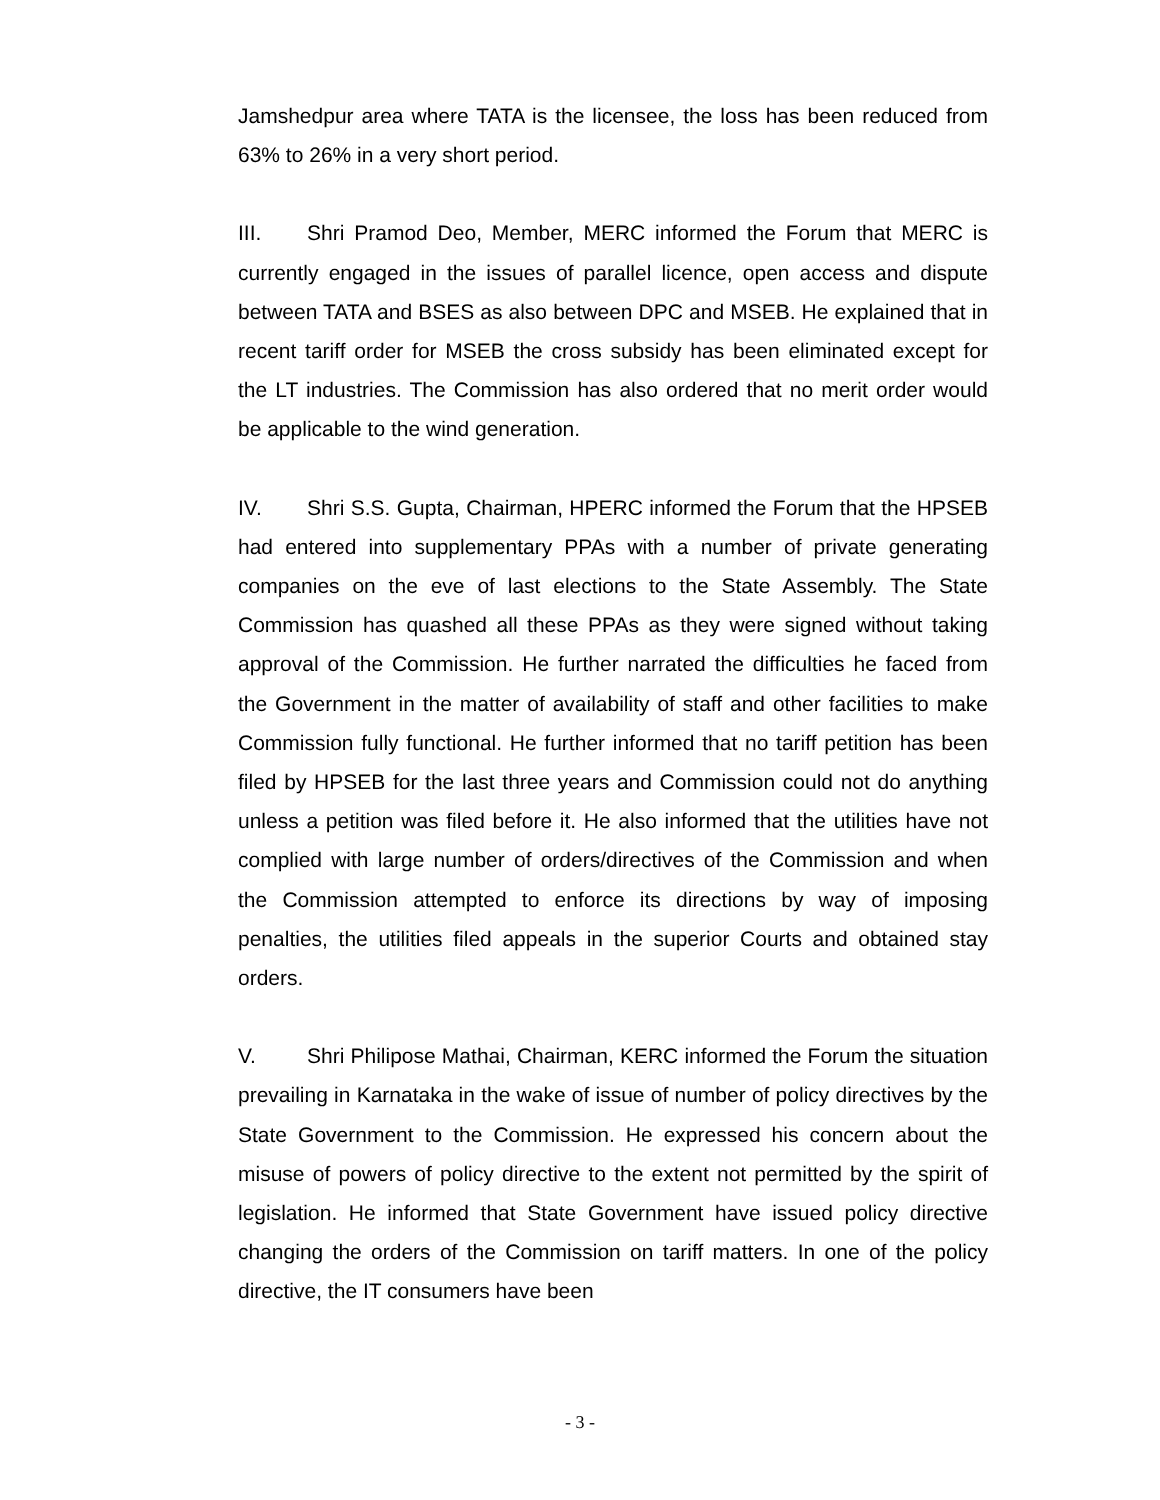Jamshedpur area where TATA is the licensee, the loss has been reduced from 63% to 26% in a very short period.
III. Shri Pramod Deo, Member, MERC informed the Forum that MERC is currently engaged in the issues of parallel licence, open access and dispute between TATA and BSES as also between DPC and MSEB. He explained that in recent tariff order for MSEB the cross subsidy has been eliminated except for the LT industries. The Commission has also ordered that no merit order would be applicable to the wind generation.
IV. Shri S.S. Gupta, Chairman, HPERC informed the Forum that the HPSEB had entered into supplementary PPAs with a number of private generating companies on the eve of last elections to the State Assembly. The State Commission has quashed all these PPAs as they were signed without taking approval of the Commission. He further narrated the difficulties he faced from the Government in the matter of availability of staff and other facilities to make Commission fully functional. He further informed that no tariff petition has been filed by HPSEB for the last three years and Commission could not do anything unless a petition was filed before it. He also informed that the utilities have not complied with large number of orders/directives of the Commission and when the Commission attempted to enforce its directions by way of imposing penalties, the utilities filed appeals in the superior Courts and obtained stay orders.
V. Shri Philipose Mathai, Chairman, KERC informed the Forum the situation prevailing in Karnataka in the wake of issue of number of policy directives by the State Government to the Commission. He expressed his concern about the misuse of powers of policy directive to the extent not permitted by the spirit of legislation. He informed that State Government have issued policy directive changing the orders of the Commission on tariff matters. In one of the policy directive, the IT consumers have been
- 3 -